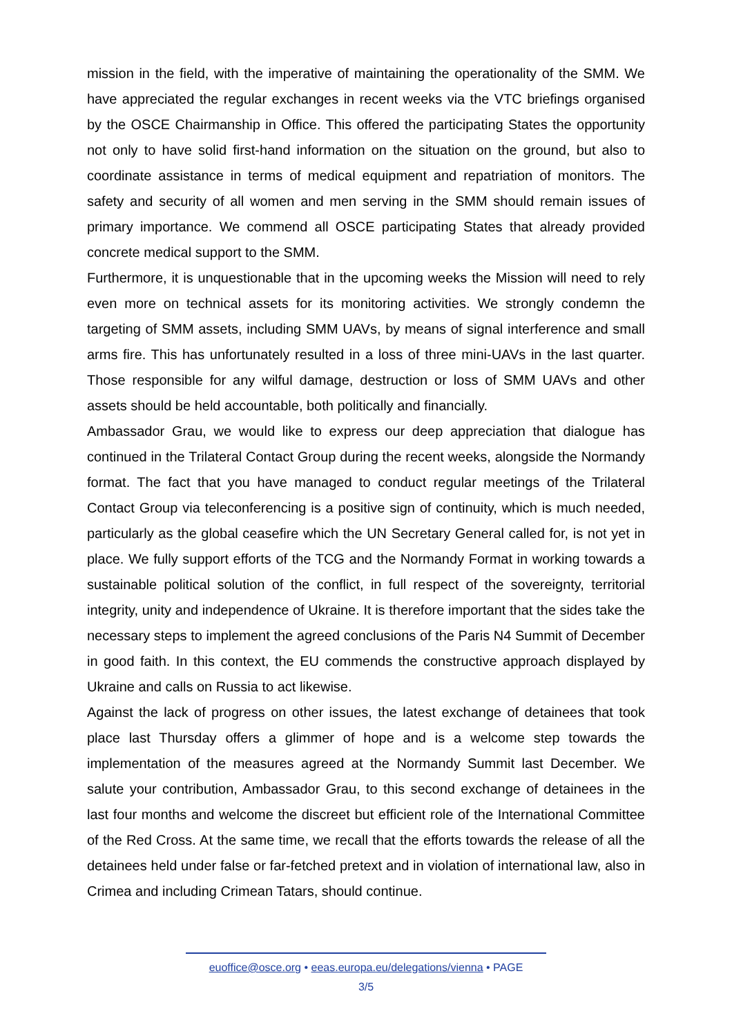mission in the field, with the imperative of maintaining the operationality of the SMM. We have appreciated the regular exchanges in recent weeks via the VTC briefings organised by the OSCE Chairmanship in Office. This offered the participating States the opportunity not only to have solid first-hand information on the situation on the ground, but also to coordinate assistance in terms of medical equipment and repatriation of monitors. The safety and security of all women and men serving in the SMM should remain issues of primary importance. We commend all OSCE participating States that already provided concrete medical support to the SMM.
Furthermore, it is unquestionable that in the upcoming weeks the Mission will need to rely even more on technical assets for its monitoring activities. We strongly condemn the targeting of SMM assets, including SMM UAVs, by means of signal interference and small arms fire. This has unfortunately resulted in a loss of three mini-UAVs in the last quarter. Those responsible for any wilful damage, destruction or loss of SMM UAVs and other assets should be held accountable, both politically and financially.
Ambassador Grau, we would like to express our deep appreciation that dialogue has continued in the Trilateral Contact Group during the recent weeks, alongside the Normandy format. The fact that you have managed to conduct regular meetings of the Trilateral Contact Group via teleconferencing is a positive sign of continuity, which is much needed, particularly as the global ceasefire which the UN Secretary General called for, is not yet in place. We fully support efforts of the TCG and the Normandy Format in working towards a sustainable political solution of the conflict, in full respect of the sovereignty, territorial integrity, unity and independence of Ukraine. It is therefore important that the sides take the necessary steps to implement the agreed conclusions of the Paris N4 Summit of December in good faith. In this context, the EU commends the constructive approach displayed by Ukraine and calls on Russia to act likewise.
Against the lack of progress on other issues, the latest exchange of detainees that took place last Thursday offers a glimmer of hope and is a welcome step towards the implementation of the measures agreed at the Normandy Summit last December. We salute your contribution, Ambassador Grau, to this second exchange of detainees in the last four months and welcome the discreet but efficient role of the International Committee of the Red Cross. At the same time, we recall that the efforts towards the release of all the detainees held under false or far-fetched pretext and in violation of international law, also in Crimea and including Crimean Tatars, should continue.
euoffice@osce.org • eeas.europa.eu/delegations/vienna • PAGE
3/5